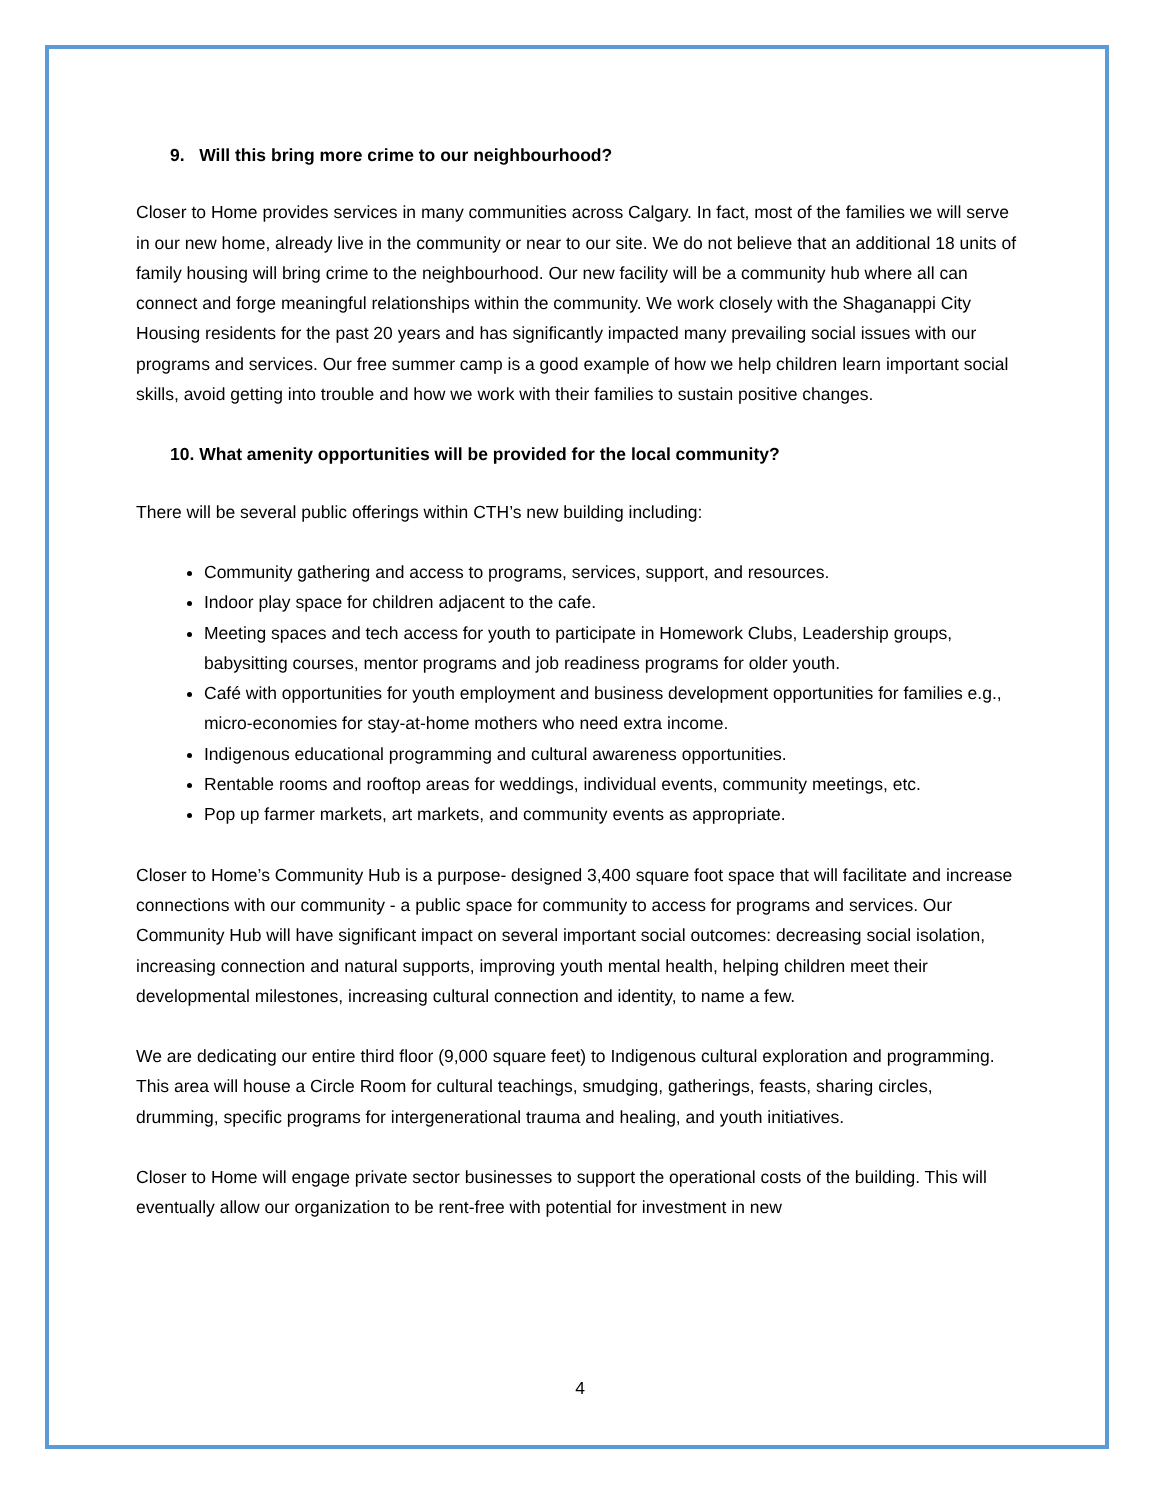9. Will this bring more crime to our neighbourhood?
Closer to Home provides services in many communities across Calgary. In fact, most of the families we will serve in our new home, already live in the community or near to our site. We do not believe that an additional 18 units of family housing will bring crime to the neighbourhood. Our new facility will be a community hub where all can connect and forge meaningful relationships within the community. We work closely with the Shaganappi City Housing residents for the past 20 years and has significantly impacted many prevailing social issues with our programs and services. Our free summer camp is a good example of how we help children learn important social skills, avoid getting into trouble and how we work with their families to sustain positive changes.
10. What amenity opportunities will be provided for the local community?
There will be several public offerings within CTH’s new building including:
Community gathering and access to programs, services, support, and resources.
Indoor play space for children adjacent to the cafe.
Meeting spaces and tech access for youth to participate in Homework Clubs, Leadership groups, babysitting courses, mentor programs and job readiness programs for older youth.
Café with opportunities for youth employment and business development opportunities for families e.g., micro-economies for stay-at-home mothers who need extra income.
Indigenous educational programming and cultural awareness opportunities.
Rentable rooms and rooftop areas for weddings, individual events, community meetings, etc.
Pop up farmer markets, art markets, and community events as appropriate.
Closer to Home’s Community Hub is a purpose- designed 3,400 square foot space that will facilitate and increase connections with our community - a public space for community to access for programs and services. Our Community Hub will have significant impact on several important social outcomes: decreasing social isolation, increasing connection and natural supports, improving youth mental health, helping children meet their developmental milestones, increasing cultural connection and identity, to name a few.
We are dedicating our entire third floor (9,000 square feet) to Indigenous cultural exploration and programming. This area will house a Circle Room for cultural teachings, smudging, gatherings, feasts, sharing circles, drumming, specific programs for intergenerational trauma and healing, and youth initiatives.
Closer to Home will engage private sector businesses to support the operational costs of the building. This will eventually allow our organization to be rent-free with potential for investment in new
4